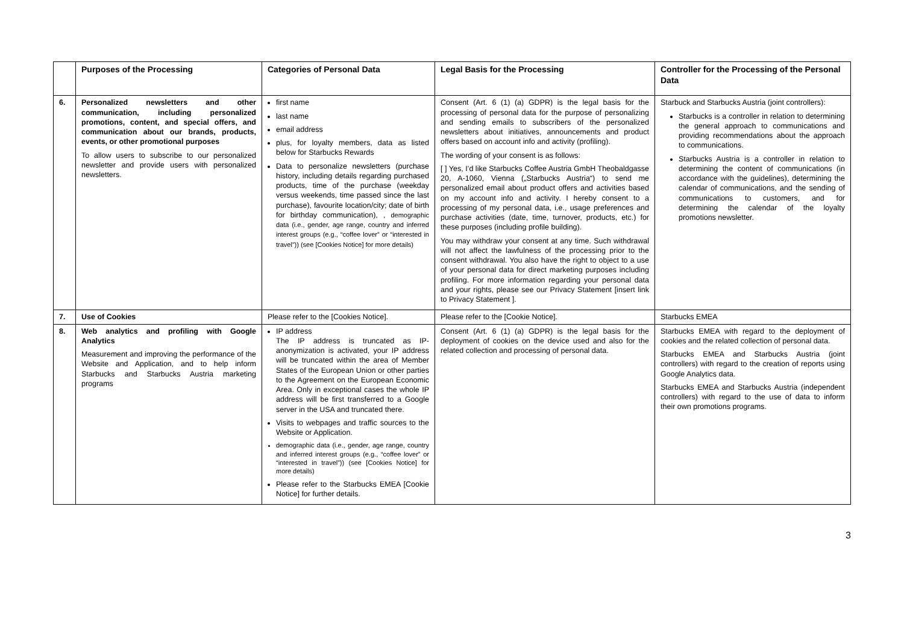| | Purposes of the Processing | Categories of Personal Data | Legal Basis for the Processing | Controller for the Processing of the Personal Data |
| --- | --- | --- | --- | --- |
| 6. | Personalized newsletters and other communication, including personalized promotions, content, and special offers, and communication about our brands, products, events, or other promotional purposes To allow users to subscribe to our personalized newsletter and provide users with personalized newsletters. | first name last name email address plus, for loyalty members, data as listed below for Starbucks Rewards Data to personalize newsletters (purchase history, including details regarding purchased products, time of the purchase (weekday versus weekends, time passed since the last purchase), favourite location/city; date of birth for birthday communication), , demographic data (i.e., gender, age range, country and inferred interest groups (e.g., “coffee lover” or “interested in travel”)) (see [Cookies Notice] for more details) | Consent (Art. 6 (1) (a) GDPR) is the legal basis for the processing of personal data for the purpose of personalizing and sending emails to subscribers of the personalized newsletters about initiatives, announcements and product offers based on account info and activity (profiling). The wording of your consent is as follows: [ ] Yes, I’d like Starbucks Coffee Austria GmbH Theobaldgasse 20, A-1060, Vienna („Starbucks Austria“) to send me personalized email about product offers and activities based on my account info and activity. I hereby consent to a processing of my personal data, i.e., usage preferences and purchase activities (date, time, turnover, products, etc.) for these purposes (including profile building). You may withdraw your consent at any time. Such withdrawal will not affect the lawfulness of the processing prior to the consent withdrawal. You also have the right to object to a use of your personal data for direct marketing purposes including profiling. For more information regarding your personal data and your rights, please see our Privacy Statement [insert link to Privacy Statement ]. | Starbuck and Starbucks Austria (joint controllers): Starbucks is a controller in relation to determining the general approach to communications and providing recommendations about the approach to communications. Starbucks Austria is a controller in relation to determining the content of communications (in accordance with the guidelines), determining the calendar of communications, and the sending of communications to customers, and for determining the calendar of the loyalty promotions newsletter. |
| 7. | Use of Cookies | Please refer to the [Cookies Notice]. | Please refer to the [Cookie Notice]. | Starbucks EMEA |
| 8. | Web analytics and profiling with Google Analytics Measurement and improving the performance of the Website and Application, and to help inform Starbucks and Starbucks Austria marketing programs | IP address The IP address is truncated as IP-anonymization is activated, your IP address will be truncated within the area of Member States of the European Union or other parties to the Agreement on the European Economic Area. Only in exceptional cases the whole IP address will be first transferred to a Google server in the USA and truncated there. Visits to webpages and traffic sources to the Website or Application. demographic data (i.e., gender, age range, country and inferred interest groups (e.g., “coffee lover” or “interested in travel”)) (see [Cookies Notice] for more details) Please refer to the Starbucks EMEA [Cookie Notice] for further details. | Consent (Art. 6 (1) (a) GDPR) is the legal basis for the deployment of cookies on the device used and also for the related collection and processing of personal data. | Starbucks EMEA with regard to the deployment of cookies and the related collection of personal data. Starbucks EMEA and Starbucks Austria (joint controllers) with regard to the creation of reports using Google Analytics data. Starbucks EMEA and Starbucks Austria (independent controllers) with regard to the use of data to inform their own promotions programs. |
3